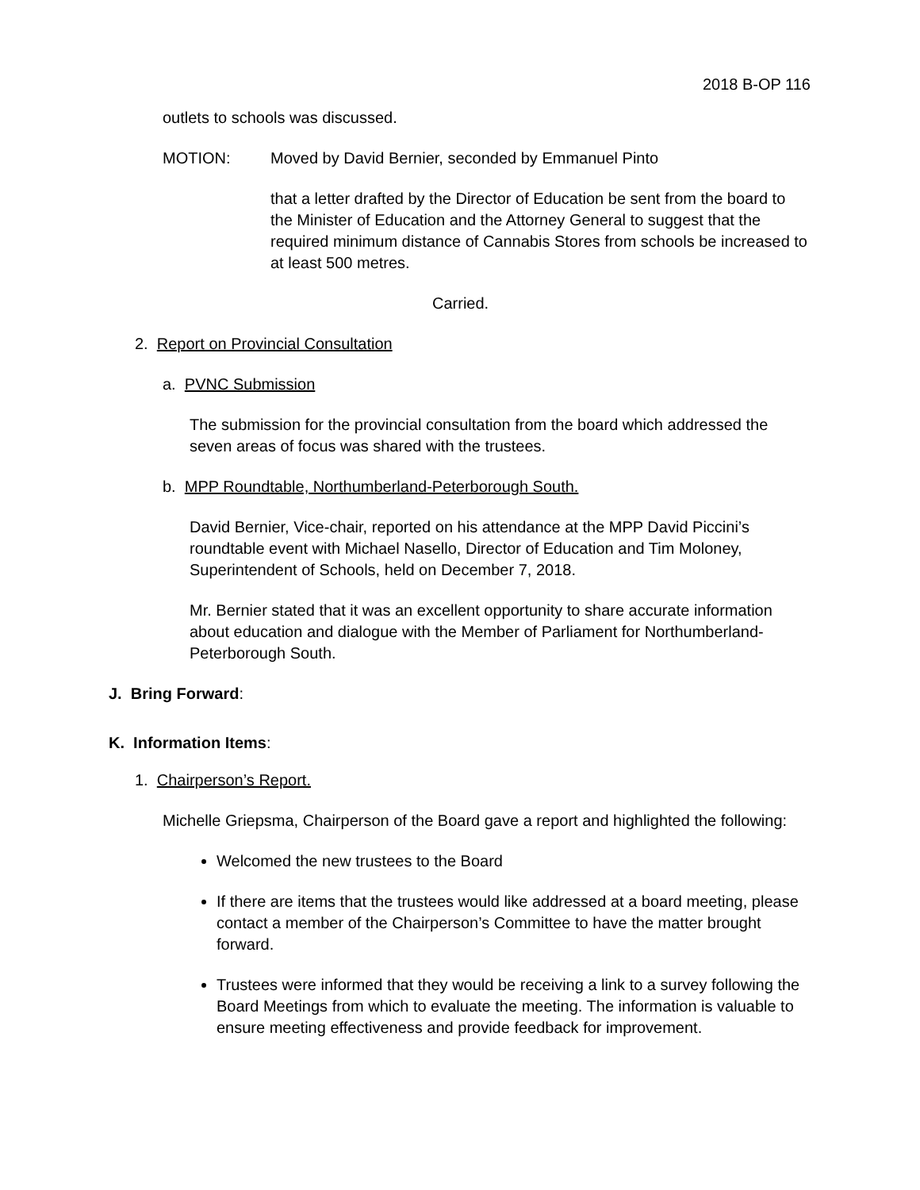2018 B-OP 116
outlets to schools was discussed.
MOTION: Moved by David Bernier, seconded by Emmanuel Pinto
that a letter drafted by the Director of Education be sent from the board to the Minister of Education and the Attorney General to suggest that the required minimum distance of Cannabis Stores from schools be increased to at least 500 metres.
Carried.
2. Report on Provincial Consultation
a. PVNC Submission
The submission for the provincial consultation from the board which addressed the seven areas of focus was shared with the trustees.
b. MPP Roundtable, Northumberland-Peterborough South.
David Bernier, Vice-chair, reported on his attendance at the MPP David Piccini’s roundtable event with Michael Nasello, Director of Education and Tim Moloney, Superintendent of Schools, held on December 7, 2018.
Mr. Bernier stated that it was an excellent opportunity to share accurate information about education and dialogue with the Member of Parliament for Northumberland-Peterborough South.
J. Bring Forward:
K. Information Items:
1. Chairperson’s Report.
Michelle Griepsma, Chairperson of the Board gave a report and highlighted the following:
Welcomed the new trustees to the Board
If there are items that the trustees would like addressed at a board meeting, please contact a member of the Chairperson’s Committee to have the matter brought forward.
Trustees were informed that they would be receiving a link to a survey following the Board Meetings from which to evaluate the meeting. The information is valuable to ensure meeting effectiveness and provide feedback for improvement.